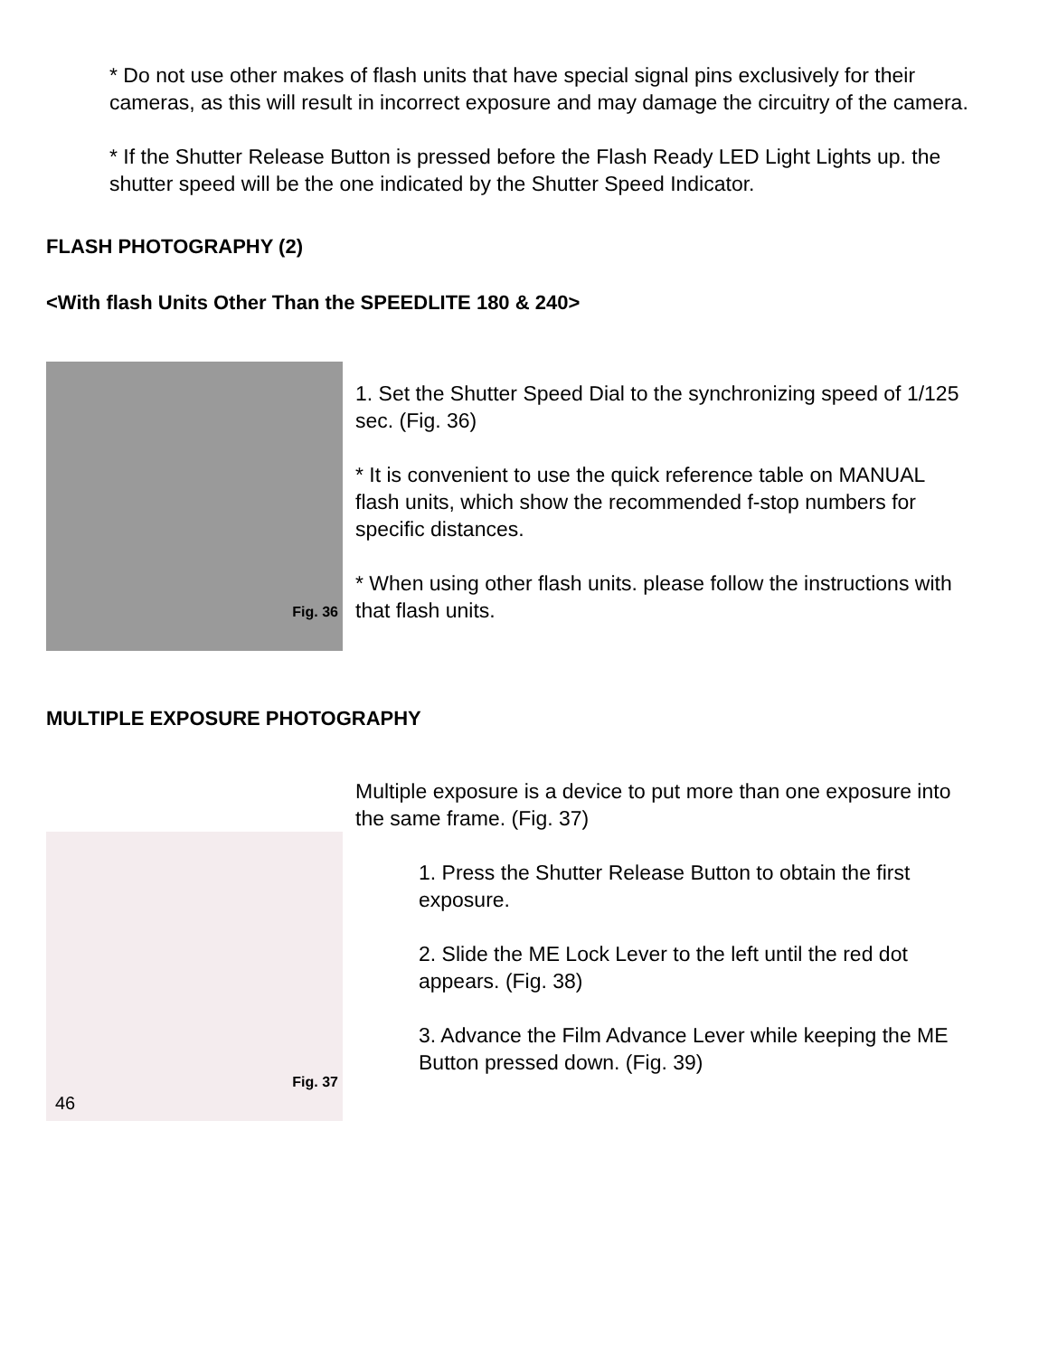* Do not use other makes of flash units that have special signal pins exclusively for their cameras, as this will result in incorrect exposure and may damage the circuitry of the camera.
* If the Shutter Release Button is pressed before the Flash Ready LED Light Lights up. the shutter speed will be the one indicated by the Shutter Speed Indicator.
FLASH PHOTOGRAPHY (2)
<With flash Units Other Than the SPEEDLITE 180 & 240>
Fig. 36
1. Set the Shutter Speed Dial to the synchronizing speed of 1/125 sec. (Fig. 36)
* It is convenient to use the quick reference table on MANUAL flash units, which show the recommended f-stop numbers for specific distances.
* When using other flash units. please follow the instructions with that flash units.
MULTIPLE EXPOSURE PHOTOGRAPHY
Fig. 37
46
Multiple exposure is a device to put more than one exposure into the same frame. (Fig. 37)
1. Press the Shutter Release Button to obtain the first exposure.
2. Slide the ME Lock Lever to the left until the red dot appears. (Fig. 38)
3. Advance the Film Advance Lever while keeping the ME Button pressed down. (Fig. 39)